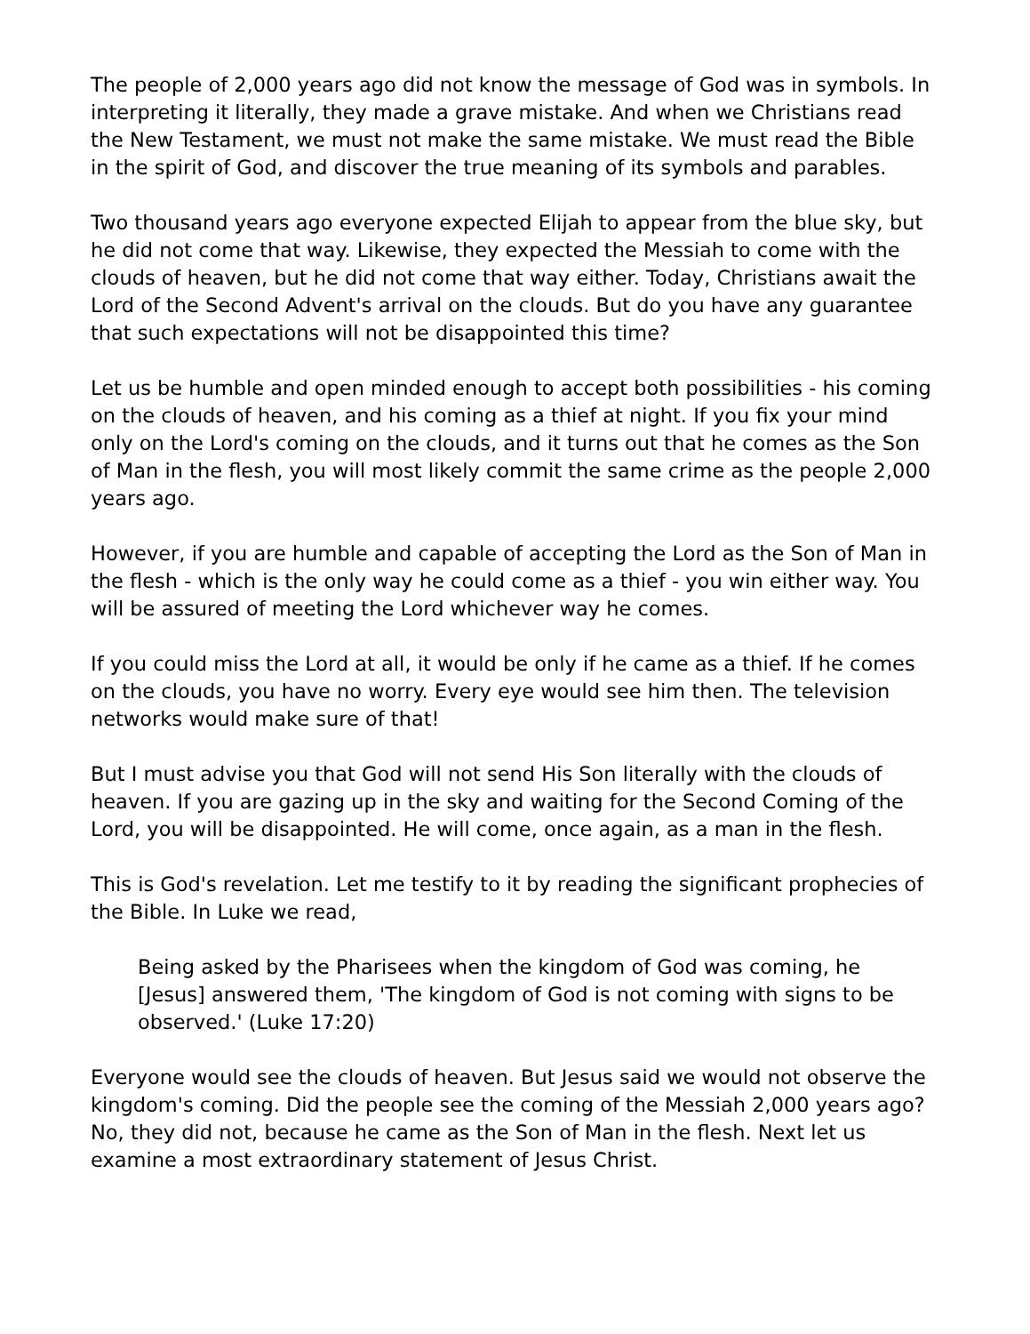The people of 2,000 years ago did not know the message of God was in symbols. In interpreting it literally, they made a grave mistake. And when we Christians read the New Testament, we must not make the same mistake. We must read the Bible in the spirit of God, and discover the true meaning of its symbols and parables.
Two thousand years ago everyone expected Elijah to appear from the blue sky, but he did not come that way. Likewise, they expected the Messiah to come with the clouds of heaven, but he did not come that way either. Today, Christians await the Lord of the Second Advent's arrival on the clouds. But do you have any guarantee that such expectations will not be disappointed this time?
Let us be humble and open minded enough to accept both possibilities - his coming on the clouds of heaven, and his coming as a thief at night. If you fix your mind only on the Lord's coming on the clouds, and it turns out that he comes as the Son of Man in the flesh, you will most likely commit the same crime as the people 2,000 years ago.
However, if you are humble and capable of accepting the Lord as the Son of Man in the flesh - which is the only way he could come as a thief - you win either way. You will be assured of meeting the Lord whichever way he comes.
If you could miss the Lord at all, it would be only if he came as a thief. If he comes on the clouds, you have no worry. Every eye would see him then. The television networks would make sure of that!
But I must advise you that God will not send His Son literally with the clouds of heaven. If you are gazing up in the sky and waiting for the Second Coming of the Lord, you will be disappointed. He will come, once again, as a man in the flesh.
This is God's revelation. Let me testify to it by reading the significant prophecies of the Bible. In Luke we read,
Being asked by the Pharisees when the kingdom of God was coming, he [Jesus] answered them, 'The kingdom of God is not coming with signs to be observed.' (Luke 17:20)
Everyone would see the clouds of heaven. But Jesus said we would not observe the kingdom's coming. Did the people see the coming of the Messiah 2,000 years ago? No, they did not, because he came as the Son of Man in the flesh. Next let us examine a most extraordinary statement of Jesus Christ.